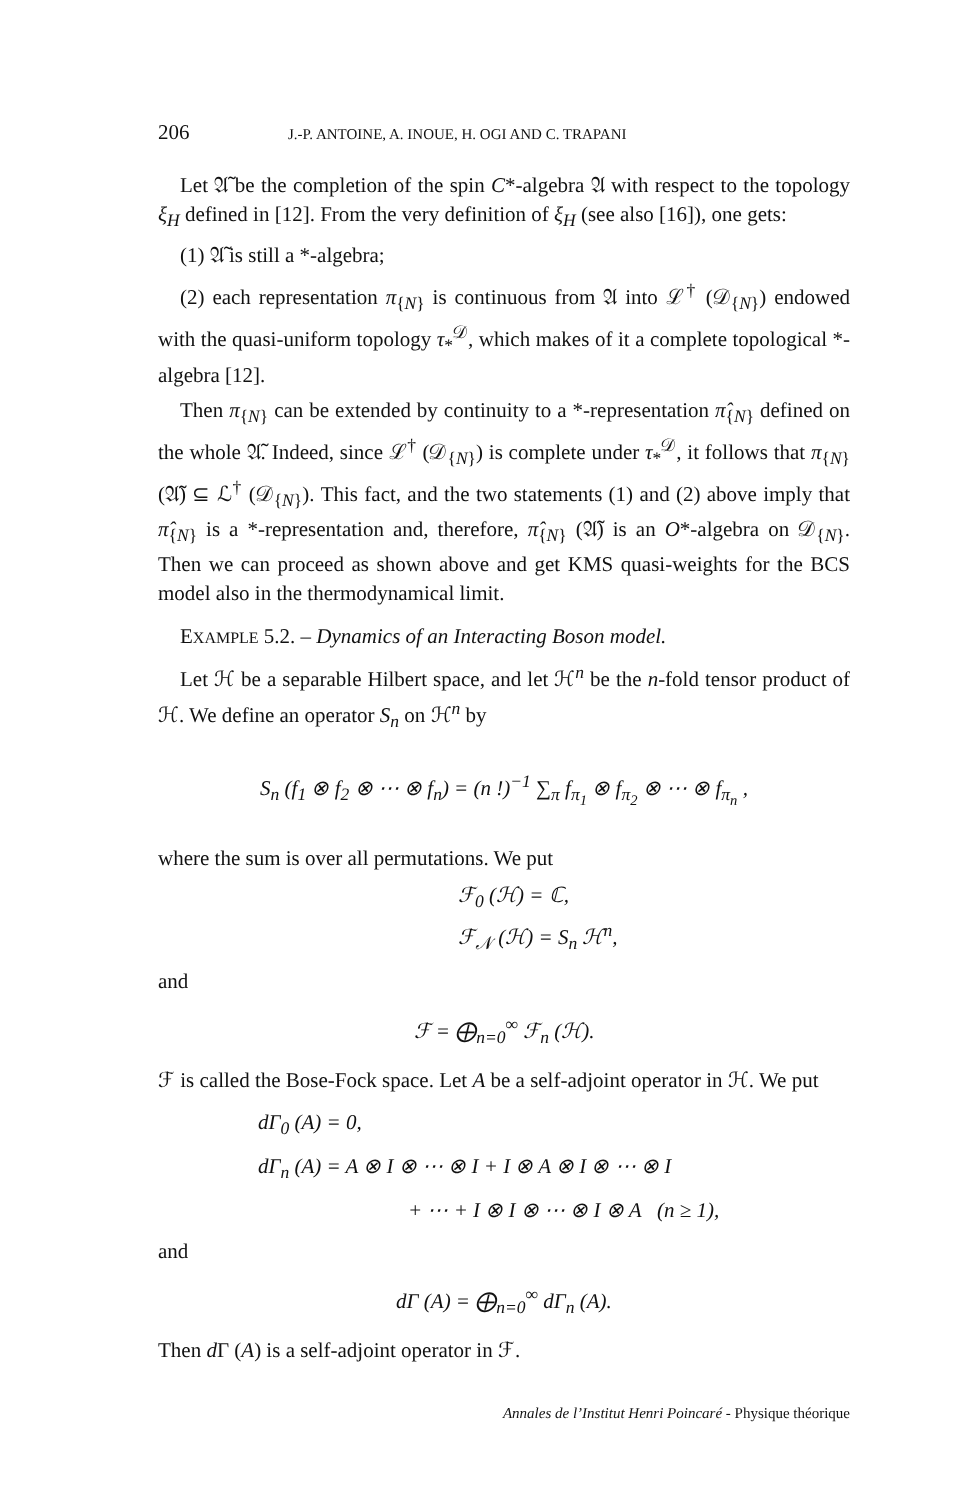206 J.-P. ANTOINE, A. INOUE, H. OGI AND C. TRAPANI
Let 𝔄̃ be the completion of the spin C*-algebra 𝔄 with respect to the topology ξ<sub>H</sub> defined in [12]. From the very definition of ξ<sub>H</sub> (see also [16]), one gets:
(1) 𝔄̃ is still a *-algebra;
(2) each representation π<sub>{N}</sub> is continuous from 𝔄 into ℒ<sup>†</sup> (𝒟<sub>{N}</sub>) endowed with the quasi-uniform topology τ<sub>*</sub><sup>𝒟</sup>, which makes of it a complete topological *-algebra [12].
Then π<sub>{N}</sub> can be extended by continuity to a *-representation π̂<sub>{N}</sub> defined on the whole 𝔄̃. Indeed, since ℒ<sup>†</sup> (𝒟<sub>{N}</sub>) is complete under τ<sub>*</sub><sup>𝒟</sup>, it follows that π<sub>{N}</sub> (𝔄̃) ⊆ ℒ<sup>†</sup> (𝒟<sub>{N}</sub>). This fact, and the two statements (1) and (2) above imply that π̂<sub>{N}</sub> is a *-representation and, therefore, π̂<sub>{N}</sub> (𝔄̃) is an O*-algebra on 𝒟<sub>{N}</sub>. Then we can proceed as shown above and get KMS quasi-weights for the BCS model also in the thermodynamical limit.
EXAMPLE 5.2. – Dynamics of an Interacting Boson model.
Let ℋ be a separable Hilbert space, and let ℋ<sup>n</sup> be the n-fold tensor product of ℋ. We define an operator S<sub>n</sub> on ℋ<sup>n</sup> by
S<sub>n</sub> (f<sub>1</sub> ⊗ f<sub>2</sub> ⊗ ⋯ ⊗ f<sub>n</sub>) = (n !)<sup>−1</sup> ∑<sub>π</sub> f<sub>π<sub>1</sub></sub> ⊗ f<sub>π<sub>2</sub></sub> ⊗ ⋯ ⊗ f<sub>π<sub>n</sub></sub> ,
where the sum is over all permutations. We put
ℱ<sub>0</sub> (ℋ) = ℂ,
ℱ<sub>𝒩</sub> (ℋ) = S<sub>n</sub> ℋ<sup>n</sup>,
and
ℱ = ⨁<sub>n=0</sub><sup>∞</sup> ℱ<sub>n</sub> (ℋ).
ℱ is called the Bose-Fock space. Let A be a self-adjoint operator in ℋ. We put
dΓ<sub>0</sub> (A) = 0,
dΓ<sub>n</sub> (A) = A ⊗ I ⊗ ⋯ ⊗ I + I ⊗ A ⊗ I ⊗ ⋯ ⊗ I
+ ⋯ + I ⊗ I ⊗ ⋯ ⊗ I ⊗ A (n ≥ 1),
and
dΓ (A) = ⨁<sub>n=0</sub><sup>∞</sup> dΓ<sub>n</sub> (A).
Then d Γ (A) is a self-adjoint operator in ℱ.
Annales de l’Institut Henri Poincaré - Physique théorique